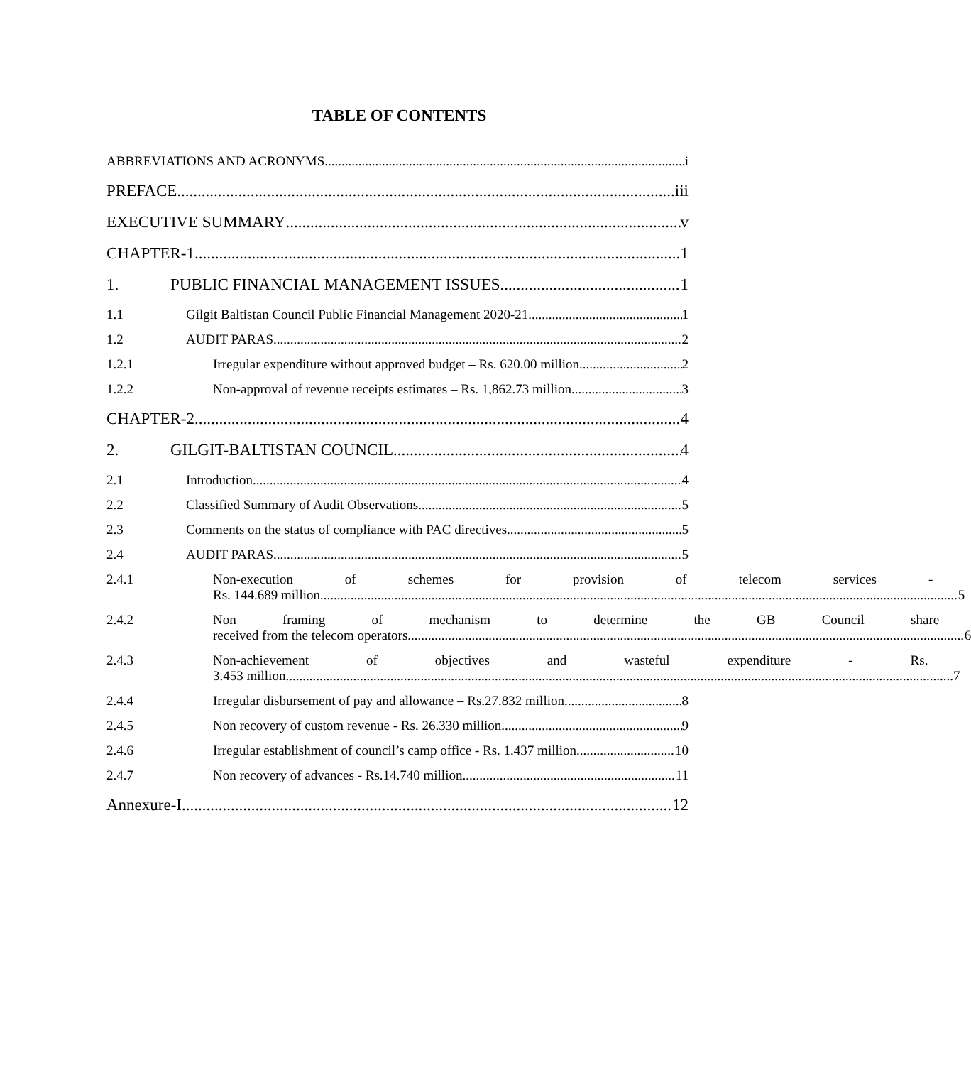TABLE OF CONTENTS
ABBREVIATIONS AND ACRONYMS i
PREFACE iii
EXECUTIVE SUMMARY v
CHAPTER-1 1
1. PUBLIC FINANCIAL MANAGEMENT ISSUES 1
1.1 Gilgit Baltistan Council Public Financial Management 2020-21 1
1.2 AUDIT PARAS 2
1.2.1 Irregular expenditure without approved budget – Rs. 620.00 million 2
1.2.2 Non-approval of revenue receipts estimates – Rs. 1,862.73 million 3
CHAPTER-2 4
2. GILGIT-BALTISTAN COUNCIL 4
2.1 Introduction 4
2.2 Classified Summary of Audit Observations 5
2.3 Comments on the status of compliance with PAC directives 5
2.4 AUDIT PARAS 5
2.4.1 Non-execution of schemes for provision of telecom services -
Rs. 144.689 million 5
2.4.2 Non framing of mechanism to determine the GB Council share
received from the telecom operators 6
2.4.3 Non-achievement of objectives and wasteful expenditure - Rs.
3.453 million 7
2.4.4 Irregular disbursement of pay and allowance – Rs.27.832 million 8
2.4.5 Non recovery of custom revenue - Rs. 26.330 million 9
2.4.6 Irregular establishment of council’s camp office - Rs. 1.437 million 10
2.4.7 Non recovery of advances - Rs.14.740 million 11
Annexure-I 12